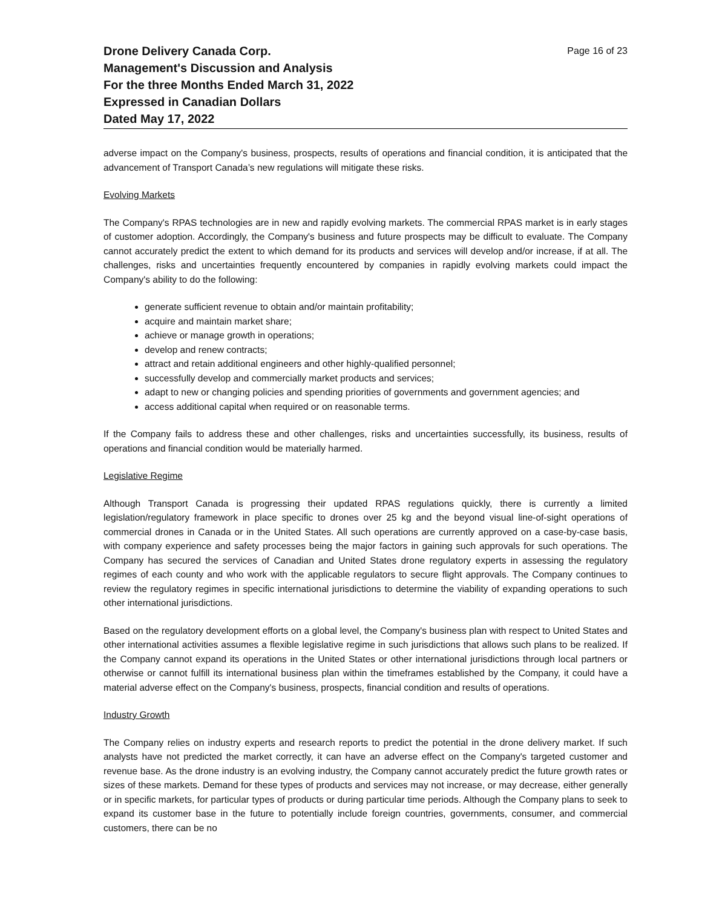Drone Delivery Canada Corp.
Management's Discussion and Analysis
For the three Months Ended March 31, 2022
Expressed in Canadian Dollars
Dated May 17, 2022
Page 16 of 23
adverse impact on the Company's business, prospects, results of operations and financial condition, it is anticipated that the advancement of Transport Canada’s new regulations will mitigate these risks.
Evolving Markets
The Company's RPAS technologies are in new and rapidly evolving markets. The commercial RPAS market is in early stages of customer adoption. Accordingly, the Company's business and future prospects may be difficult to evaluate. The Company cannot accurately predict the extent to which demand for its products and services will develop and/or increase, if at all. The challenges, risks and uncertainties frequently encountered by companies in rapidly evolving markets could impact the Company's ability to do the following:
generate sufficient revenue to obtain and/or maintain profitability;
acquire and maintain market share;
achieve or manage growth in operations;
develop and renew contracts;
attract and retain additional engineers and other highly-qualified personnel;
successfully develop and commercially market products and services;
adapt to new or changing policies and spending priorities of governments and government agencies; and
access additional capital when required or on reasonable terms.
If the Company fails to address these and other challenges, risks and uncertainties successfully, its business, results of operations and financial condition would be materially harmed.
Legislative Regime
Although Transport Canada is progressing their updated RPAS regulations quickly, there is currently a limited legislation/regulatory framework in place specific to drones over 25 kg and the beyond visual line-of-sight operations of commercial drones in Canada or in the United States. All such operations are currently approved on a case-by-case basis, with company experience and safety processes being the major factors in gaining such approvals for such operations. The Company has secured the services of Canadian and United States drone regulatory experts in assessing the regulatory regimes of each county and who work with the applicable regulators to secure flight approvals. The Company continues to review the regulatory regimes in specific international jurisdictions to determine the viability of expanding operations to such other international jurisdictions.
Based on the regulatory development efforts on a global level, the Company's business plan with respect to United States and other international activities assumes a flexible legislative regime in such jurisdictions that allows such plans to be realized. If the Company cannot expand its operations in the United States or other international jurisdictions through local partners or otherwise or cannot fulfill its international business plan within the timeframes established by the Company, it could have a material adverse effect on the Company's business, prospects, financial condition and results of operations.
Industry Growth
The Company relies on industry experts and research reports to predict the potential in the drone delivery market. If such analysts have not predicted the market correctly, it can have an adverse effect on the Company's targeted customer and revenue base. As the drone industry is an evolving industry, the Company cannot accurately predict the future growth rates or sizes of these markets. Demand for these types of products and services may not increase, or may decrease, either generally or in specific markets, for particular types of products or during particular time periods. Although the Company plans to seek to expand its customer base in the future to potentially include foreign countries, governments, consumer, and commercial customers, there can be no